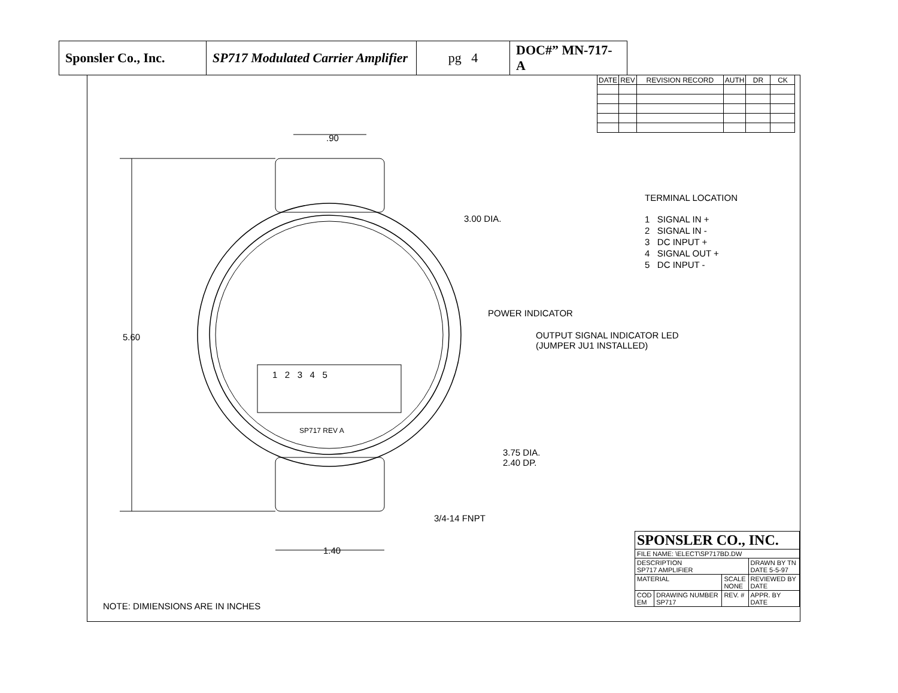| Sponsler Co., Inc. | SP717 Modulated Carrier Amplifier | pg 4 | DOC#” MN-717-A |
| DATE | REV | REVISION RECORD | AUTH | DR | CK |
.90
5.60
1.40
3.00 DIA.
POWER INDICATOR
OUTPUT SIGNAL INDICATOR LED
(JUMPER JU1 INSTALLED)
3.75 DIA.
2.40 DP.
3/4-14 FNPT
1 2 3 4 5
SP717 REV A
TERMINAL LOCATION
1 SIGNAL IN +
2 SIGNAL IN -
3 DC INPUT +
4 SIGNAL OUT +
5 DC INPUT -
NOTE: DIMIENSIONS ARE IN INCHES
| SPONSLER CO., INC. | | | |
| FILE NAME: \ELECT\SP717BD.DW | | | |
| DESCRIPTION SP717 AMPLIFIER | | | DRAWN BY TN DATE 5-5-97 |
| MATERIAL | | SCALE NONE | REVIEWED BY DATE |
| COD EM | DRAWING NUMBER SP717 | REV. # | APPR. BY DATE |